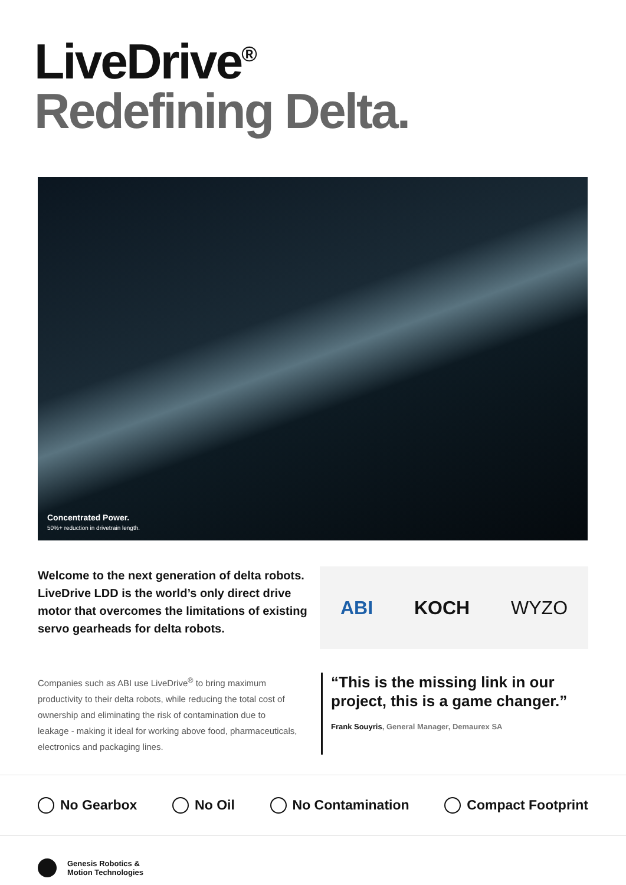LiveDrive<sup>®</sup>
Redefining Delta.
Concentrated Power.
50%+ reduction in drivetrain length.
Welcome to the next generation of delta robots. LiveDrive LDD is the world’s only direct drive motor that overcomes the limitations of existing servo gearheads for delta robots.
ABI KOCH WYZO
Companies such as ABI use LiveDrive<sup>®</sup> to bring maximum productivity to their delta robots, while reducing the total cost of ownership and eliminating the risk of contamination due to leakage - making it ideal for working above food, pharmaceuticals, electronics and packaging lines.
“This is the missing link in our project, this is a game changer.”
Frank Souyris, General Manager, Demaurex SA
No Gearbox No Oil No Contamination Compact Footprint
Genesis Robotics &
Motion Technologies